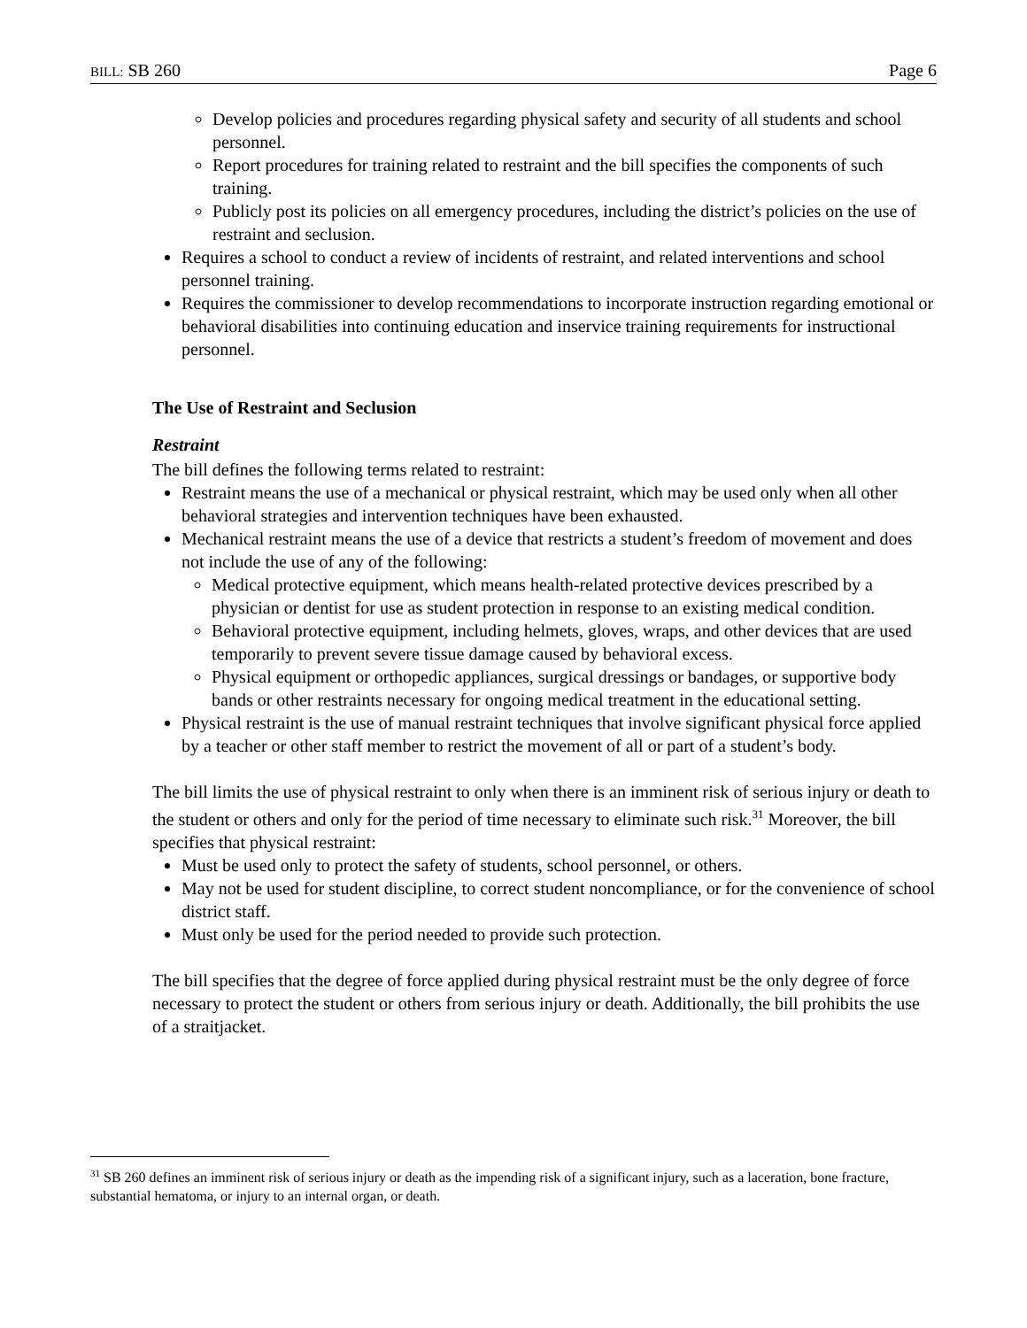BILL: SB 260 Page 6
Develop policies and procedures regarding physical safety and security of all students and school personnel.
Report procedures for training related to restraint and the bill specifies the components of such training.
Publicly post its policies on all emergency procedures, including the district’s policies on the use of restraint and seclusion.
Requires a school to conduct a review of incidents of restraint, and related interventions and school personnel training.
Requires the commissioner to develop recommendations to incorporate instruction regarding emotional or behavioral disabilities into continuing education and inservice training requirements for instructional personnel.
The Use of Restraint and Seclusion
Restraint
The bill defines the following terms related to restraint:
Restraint means the use of a mechanical or physical restraint, which may be used only when all other behavioral strategies and intervention techniques have been exhausted.
Mechanical restraint means the use of a device that restricts a student’s freedom of movement and does not include the use of any of the following:
Medical protective equipment, which means health-related protective devices prescribed by a physician or dentist for use as student protection in response to an existing medical condition.
Behavioral protective equipment, including helmets, gloves, wraps, and other devices that are used temporarily to prevent severe tissue damage caused by behavioral excess.
Physical equipment or orthopedic appliances, surgical dressings or bandages, or supportive body bands or other restraints necessary for ongoing medical treatment in the educational setting.
Physical restraint is the use of manual restraint techniques that involve significant physical force applied by a teacher or other staff member to restrict the movement of all or part of a student’s body.
The bill limits the use of physical restraint to only when there is an imminent risk of serious injury or death to the student or others and only for the period of time necessary to eliminate such risk.<sup>31</sup> Moreover, the bill specifies that physical restraint:
Must be used only to protect the safety of students, school personnel, or others.
May not be used for student discipline, to correct student noncompliance, or for the convenience of school district staff.
Must only be used for the period needed to provide such protection.
The bill specifies that the degree of force applied during physical restraint must be the only degree of force necessary to protect the student or others from serious injury or death. Additionally, the bill prohibits the use of a straitjacket.
<sup>31</sup> SB 260 defines an imminent risk of serious injury or death as the impending risk of a significant injury, such as a laceration, bone fracture, substantial hematoma, or injury to an internal organ, or death.